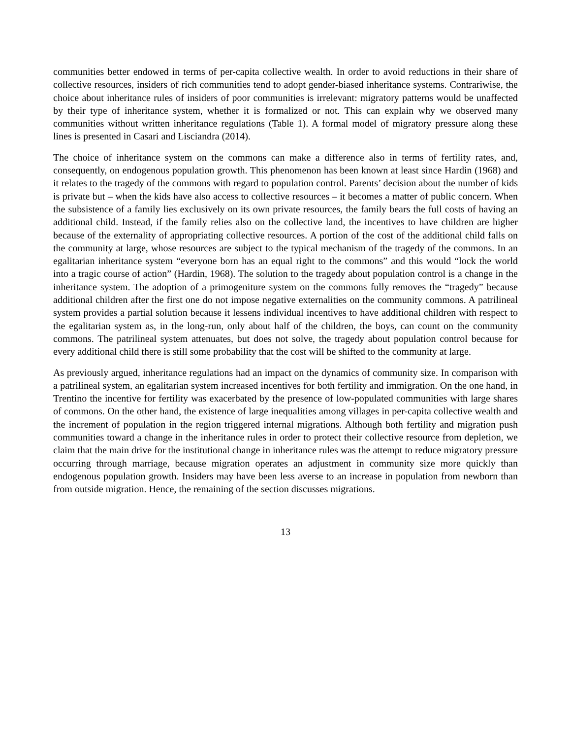communities better endowed in terms of per-capita collective wealth. In order to avoid reductions in their share of collective resources, insiders of rich communities tend to adopt gender-biased inheritance systems. Contrariwise, the choice about inheritance rules of insiders of poor communities is irrelevant: migratory patterns would be unaffected by their type of inheritance system, whether it is formalized or not. This can explain why we observed many communities without written inheritance regulations (Table 1). A formal model of migratory pressure along these lines is presented in Casari and Lisciandra (2014).
The choice of inheritance system on the commons can make a difference also in terms of fertility rates, and, consequently, on endogenous population growth. This phenomenon has been known at least since Hardin (1968) and it relates to the tragedy of the commons with regard to population control. Parents’ decision about the number of kids is private but – when the kids have also access to collective resources – it becomes a matter of public concern. When the subsistence of a family lies exclusively on its own private resources, the family bears the full costs of having an additional child. Instead, if the family relies also on the collective land, the incentives to have children are higher because of the externality of appropriating collective resources. A portion of the cost of the additional child falls on the community at large, whose resources are subject to the typical mechanism of the tragedy of the commons. In an egalitarian inheritance system “everyone born has an equal right to the commons” and this would “lock the world into a tragic course of action” (Hardin, 1968). The solution to the tragedy about population control is a change in the inheritance system. The adoption of a primogeniture system on the commons fully removes the “tragedy” because additional children after the first one do not impose negative externalities on the community commons. A patrilineal system provides a partial solution because it lessens individual incentives to have additional children with respect to the egalitarian system as, in the long-run, only about half of the children, the boys, can count on the community commons. The patrilineal system attenuates, but does not solve, the tragedy about population control because for every additional child there is still some probability that the cost will be shifted to the community at large.
As previously argued, inheritance regulations had an impact on the dynamics of community size. In comparison with a patrilineal system, an egalitarian system increased incentives for both fertility and immigration. On the one hand, in Trentino the incentive for fertility was exacerbated by the presence of low-populated communities with large shares of commons. On the other hand, the existence of large inequalities among villages in per-capita collective wealth and the increment of population in the region triggered internal migrations. Although both fertility and migration push communities toward a change in the inheritance rules in order to protect their collective resource from depletion, we claim that the main drive for the institutional change in inheritance rules was the attempt to reduce migratory pressure occurring through marriage, because migration operates an adjustment in community size more quickly than endogenous population growth. Insiders may have been less averse to an increase in population from newborn than from outside migration. Hence, the remaining of the section discusses migrations.
13